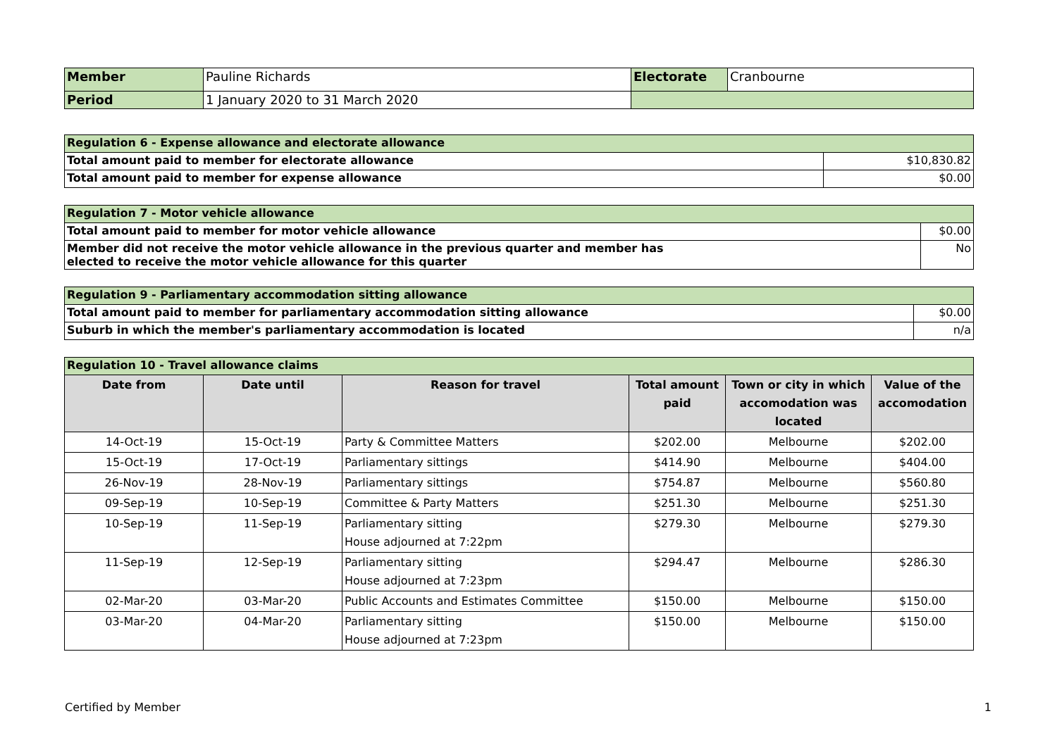| Member | Pauline Richards | Electorate | Cranbourne |
| Period | 1 January 2020 to 31 March 2020 | | |
| Regulation 6 - Expense allowance and electorate allowance | |
| Total amount paid to member for electorate allowance | $10,830.82 |
| Total amount paid to member for expense allowance | $0.00 |
| Regulation 7 - Motor vehicle allowance | |
| Total amount paid to member for motor vehicle allowance | $0.00 |
| Member did not receive the motor vehicle allowance in the previous quarter and member has elected to receive the motor vehicle allowance for this quarter | No |
| Regulation 9 - Parliamentary accommodation sitting allowance | |
| Total amount paid to member for parliamentary accommodation sitting allowance | $0.00 |
| Suburb in which the member's parliamentary accommodation is located | n/a |
| Regulation 10 - Travel allowance claims | | | | | |
| Date from | Date until | Reason for travel | Total amount paid | Town or city in which accomodation was located | Value of the accomodation |
| 14-Oct-19 | 15-Oct-19 | Party & Committee Matters | $202.00 | Melbourne | $202.00 |
| 15-Oct-19 | 17-Oct-19 | Parliamentary sittings | $414.90 | Melbourne | $404.00 |
| 26-Nov-19 | 28-Nov-19 | Parliamentary sittings | $754.87 | Melbourne | $560.80 |
| 09-Sep-19 | 10-Sep-19 | Committee & Party Matters | $251.30 | Melbourne | $251.30 |
| 10-Sep-19 | 11-Sep-19 | Parliamentary sitting House adjourned at 7:22pm | $279.30 | Melbourne | $279.30 |
| 11-Sep-19 | 12-Sep-19 | Parliamentary sitting House adjourned at 7:23pm | $294.47 | Melbourne | $286.30 |
| 02-Mar-20 | 03-Mar-20 | Public Accounts and Estimates Committee | $150.00 | Melbourne | $150.00 |
| 03-Mar-20 | 04-Mar-20 | Parliamentary sitting House adjourned at 7:23pm | $150.00 | Melbourne | $150.00 |
Certified by Member 1